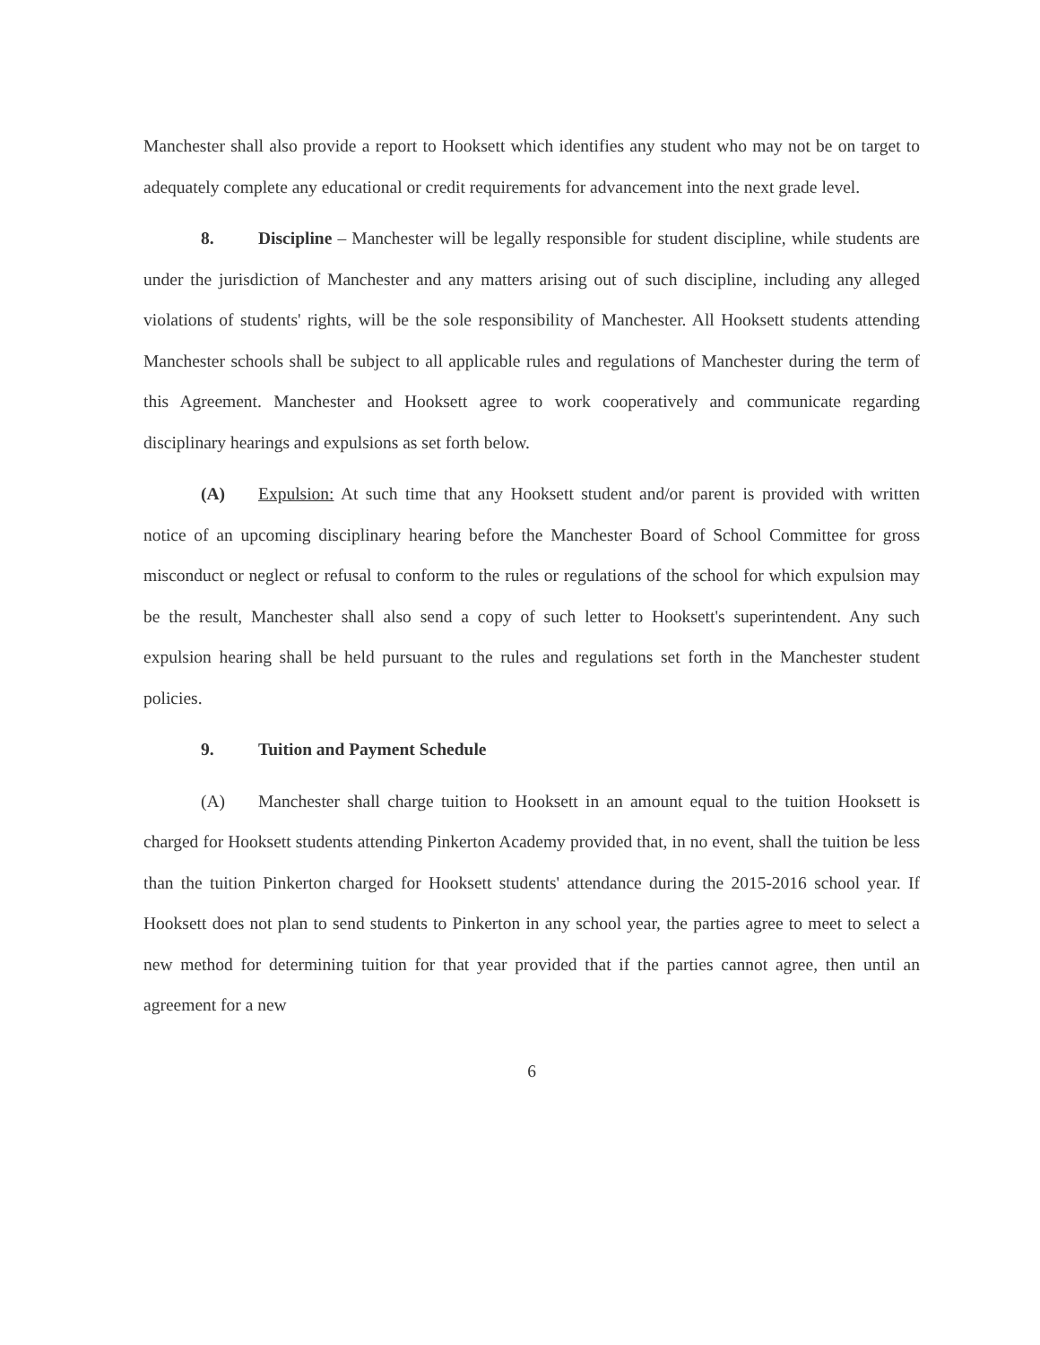Manchester shall also provide a report to Hooksett which identifies any student who may not be on target to adequately complete any educational or credit requirements for advancement into the next grade level.
8. Discipline – Manchester will be legally responsible for student discipline, while students are under the jurisdiction of Manchester and any matters arising out of such discipline, including any alleged violations of students' rights, will be the sole responsibility of Manchester. All Hooksett students attending Manchester schools shall be subject to all applicable rules and regulations of Manchester during the term of this Agreement. Manchester and Hooksett agree to work cooperatively and communicate regarding disciplinary hearings and expulsions as set forth below.
(A) Expulsion: At such time that any Hooksett student and/or parent is provided with written notice of an upcoming disciplinary hearing before the Manchester Board of School Committee for gross misconduct or neglect or refusal to conform to the rules or regulations of the school for which expulsion may be the result, Manchester shall also send a copy of such letter to Hooksett's superintendent. Any such expulsion hearing shall be held pursuant to the rules and regulations set forth in the Manchester student policies.
9. Tuition and Payment Schedule
(A) Manchester shall charge tuition to Hooksett in an amount equal to the tuition Hooksett is charged for Hooksett students attending Pinkerton Academy provided that, in no event, shall the tuition be less than the tuition Pinkerton charged for Hooksett students' attendance during the 2015-2016 school year. If Hooksett does not plan to send students to Pinkerton in any school year, the parties agree to meet to select a new method for determining tuition for that year provided that if the parties cannot agree, then until an agreement for a new
6